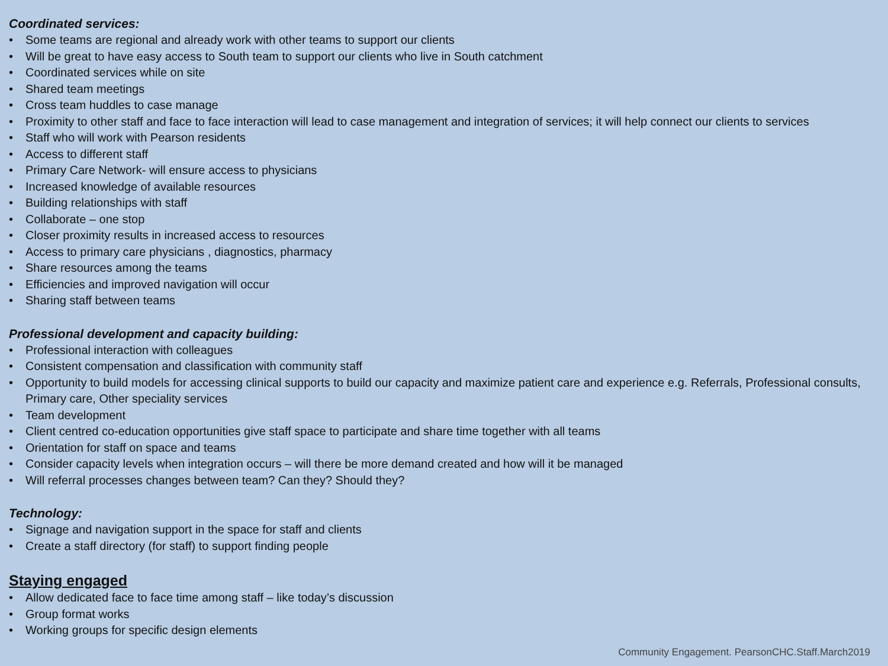Coordinated services:
• Some teams are regional and already work with other teams to support our clients
• Will be great to have easy access to South team to support our clients who live in South catchment
• Coordinated services while on site
• Shared team meetings
• Cross team huddles to case manage
• Proximity to other staff and face to face interaction will lead to case management and integration of services; it will help connect our clients to services
• Staff who will work with Pearson residents
• Access to different staff
• Primary Care Network- will ensure access to physicians
• Increased knowledge of available resources
• Building relationships with staff
• Collaborate – one stop
• Closer proximity results in increased access to resources
• Access to primary care physicians , diagnostics, pharmacy
• Share resources among the teams
• Efficiencies and improved navigation will occur
• Sharing staff between teams
Professional development and capacity building:
• Professional interaction with colleagues
• Consistent compensation and classification with community staff
• Opportunity to build models for accessing clinical supports to build our capacity and maximize patient care and experience e.g. Referrals, Professional consults, Primary care, Other speciality services
• Team development
• Client centred co-education opportunities give staff space to participate and share time together with all teams
• Orientation for staff on space and teams
• Consider capacity levels when integration occurs – will there be more demand created and how will it be managed
• Will referral processes changes between team? Can they? Should they?
Technology:
• Signage and navigation support in the space for staff and clients
• Create a staff directory (for staff) to support finding people
Staying engaged
• Allow dedicated face to face time among staff – like today’s discussion
• Group format works
• Working groups for specific design elements
Community Engagement. PearsonCHC.Staff.March2019